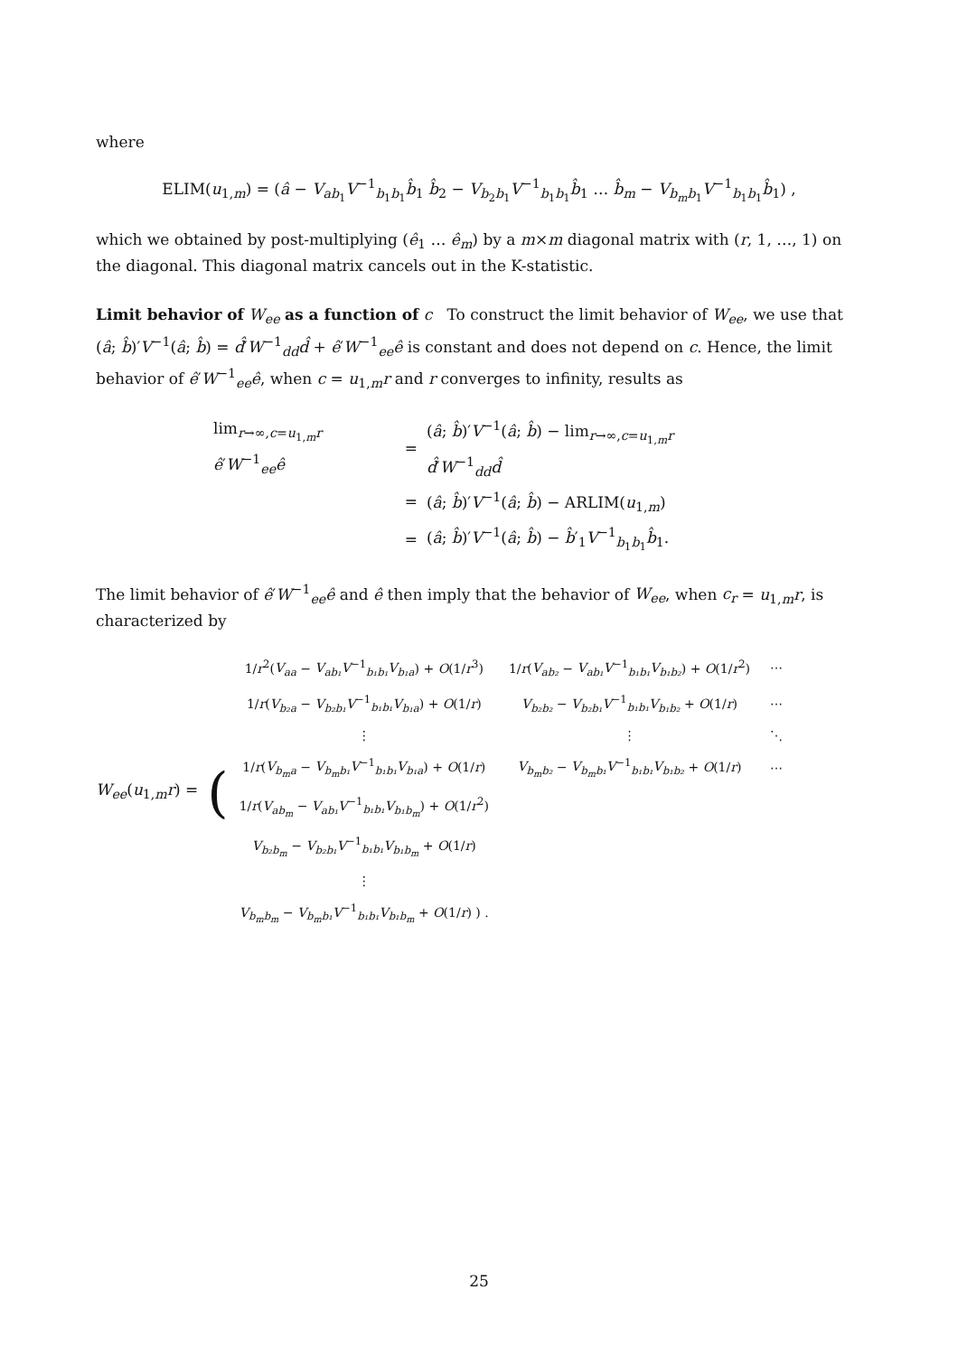where
ELIM(u<sub>1,m</sub>) = (â − V<sub>ab<sub>1</sub></sub>V<sup>−1</sup><sub>b<sub>1</sub>b<sub>1</sub></sub>b̂<sub>1</sub> b̂<sub>2</sub> − V<sub>b<sub>2</sub>b<sub>1</sub></sub>V<sup>−1</sup><sub>b<sub>1</sub>b<sub>1</sub></sub>b̂<sub>1</sub> … b̂<sub>m</sub> − V<sub>b<sub>m</sub>b<sub>1</sub></sub>V<sup>−1</sup><sub>b<sub>1</sub>b<sub>1</sub></sub>b̂<sub>1</sub>) ,
which we obtained by post-multiplying (ê<sub>1</sub> … ê<sub>m</sub>) by a m×m diagonal matrix with (r, 1, …, 1) on the diagonal. This diagonal matrix cancels out in the K-statistic.
Limit behavior of W<sub>ee</sub> as a function of c To construct the limit behavior of W<sub>ee</sub>, we use that (â; b̂)′V<sup>−1</sup>(â; b̂) = d̂′W<sup>−1</sup><sub>dd</sub>d̂ + ê′W<sup>−1</sup><sub>ee</sub>ê is constant and does not depend on c. Hence, the limit behavior of ê′W<sup>−1</sup><sub>ee</sub>ê, when c = u<sub>1,m</sub>r and r converges to infinity, results as
| lim<sub>r→∞,c=u<sub>1,m</sub>r</sub> ê ′ W<sup>−1</sup><sub>ee</sub> ê | = | ( â ; b̂ )′ V<sup>−1</sup>( â ; b̂ ) − lim<sub>r→∞,c=u<sub>1,m</sub>r</sub> d̂ ′ W<sup>−1</sup><sub>dd</sub> d̂ |
| | = | ( â ; b̂ )′ V<sup>−1</sup>( â ; b̂ ) − ARLIM( u<sub>1,m</sub>) |
| | = | ( â ; b̂ )′ V<sup>−1</sup>( â ; b̂ ) − b̂ ′<sub>1</sub> V<sup>−1</sup><sub>b<sub>1</sub>b<sub>1</sub></sub> b̂<sub>1</sub>. |
The limit behavior of ê′W<sup>−1</sup><sub>ee</sub>ê and ê then imply that the behavior of W<sub>ee</sub>, when c<sub>r</sub> = u<sub>1,m</sub>r, is characterized by
W<sub>ee</sub>(u<sub>1,m</sub>r) = (
| 1/ r<sup>2</sup>( V<sub>aa</sub> − V<sub>ab₁</sub>V<sup>−1</sup><sub>b₁b₁</sub> V<sub>b₁a</sub> ) + O (1/ r<sup>3</sup>) | 1/ r ( V<sub>ab₂</sub> − V<sub>ab₁</sub>V<sup>−1</sup><sub>b₁b₁</sub> V<sub>b₁b₂</sub> ) + O (1/ r<sup>2</sup>) | ⋯ |
| 1/ r ( V<sub>b₂a</sub> − V<sub>b₂b₁</sub>V<sup>−1</sup><sub>b₁b₁</sub> V<sub>b₁a</sub> ) + O (1/ r ) | V<sub>b₂b₂</sub> − V<sub>b₂b₁</sub>V<sup>−1</sup><sub>b₁b₁</sub> V<sub>b₁b₂</sub> + O (1/ r ) | ⋯ |
| ⋮ | ⋮ | ⋱ |
| 1/ r ( V<sub>b<sub>m</sub>a</sub> − V<sub>b<sub>m</sub>b₁</sub>V<sup>−1</sup><sub>b₁b₁</sub> V<sub>b₁a</sub> ) + O (1/ r ) | V<sub>b<sub>m</sub>b₂</sub> − V<sub>b<sub>m</sub>b₁</sub>V<sup>−1</sup><sub>b₁b₁</sub> V<sub>b₁b₂</sub> + O (1/ r ) | ⋯ |
| 1/ r ( V<sub>ab<sub>m</sub></sub> − V<sub>ab₁</sub>V<sup>−1</sup><sub>b₁b₁</sub> V<sub>b₁b<sub>m</sub></sub> ) + O (1/ r<sup>2</sup>) | | |
| V<sub>b₂b<sub>m</sub></sub> − V<sub>b₂b₁</sub>V<sup>−1</sup><sub>b₁b₁</sub> V<sub>b₁b<sub>m</sub></sub> + O (1/ r ) | | |
| ⋮ | | |
| V<sub>b<sub>m</sub>b<sub>m</sub></sub> − V<sub>b<sub>m</sub>b₁</sub>V<sup>−1</sup><sub>b₁b₁</sub> V<sub>b₁b<sub>m</sub></sub> + O (1/ r ) ) . | | |
25